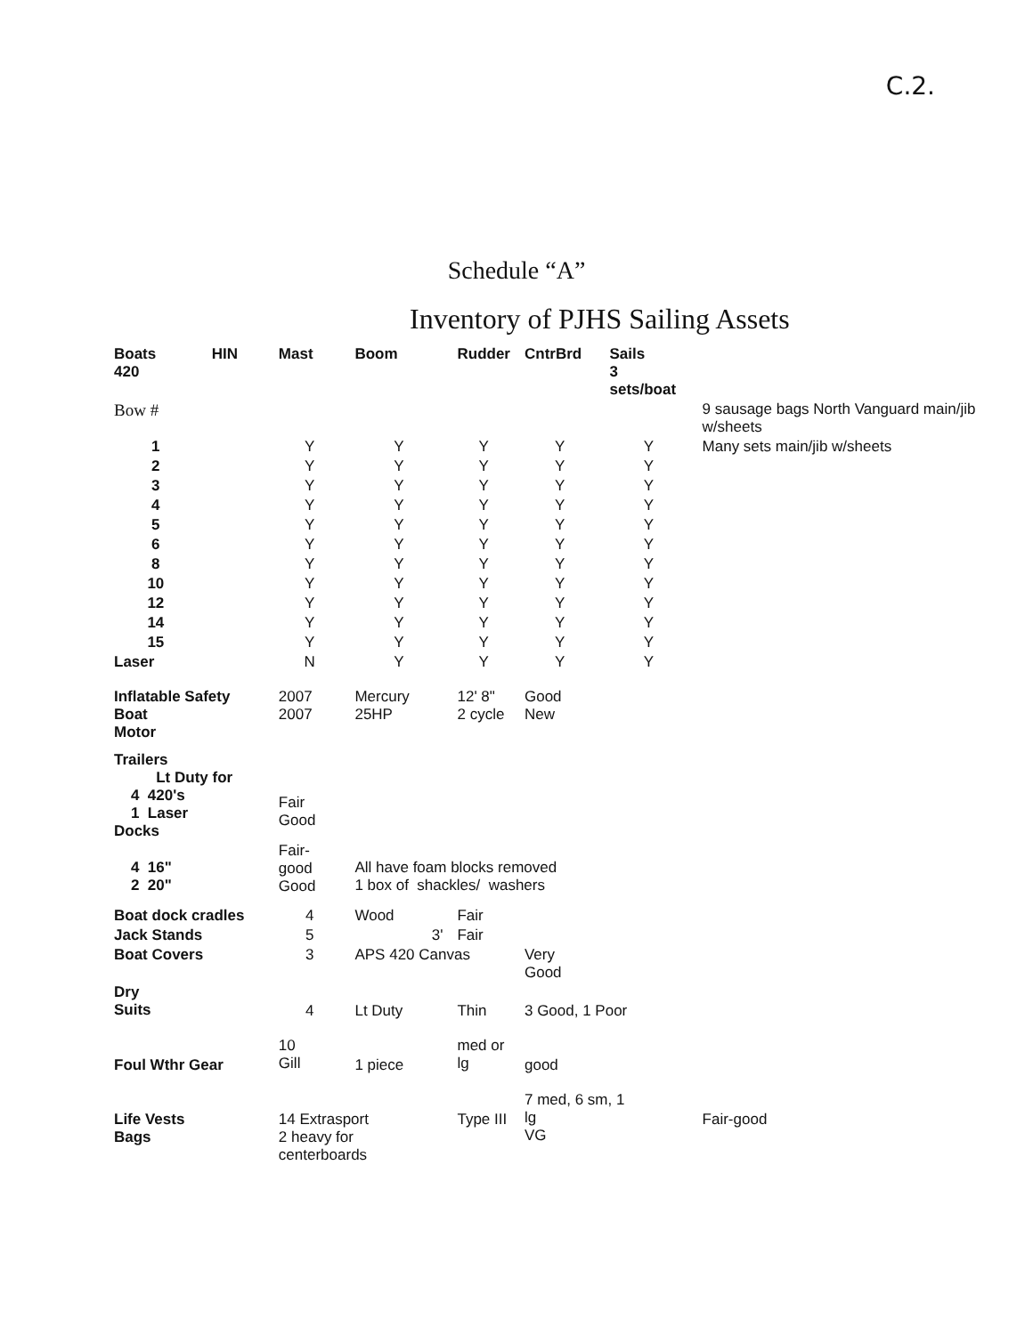C.2.
Schedule “A”
Inventory of PJHS Sailing Assets
| Boats 420 | HIN | Mast | Boom | Rudder | CntrBrd | Sails 3 sets/boat | |
| Bow # | | | | | | | 9 sausage bags North Vanguard main/jib w/sheets |
| 1 | | Y | Y | Y | Y | Y | Many sets main/jib w/sheets |
| 2 | | Y | Y | Y | Y | Y | |
| 3 | | Y | Y | Y | Y | Y | |
| 4 | | Y | Y | Y | Y | Y | |
| 5 | | Y | Y | Y | Y | Y | |
| 6 | | Y | Y | Y | Y | Y | |
| 8 | | Y | Y | Y | Y | Y | |
| 10 | | Y | Y | Y | Y | Y | |
| 12 | | Y | Y | Y | Y | Y | |
| 14 | | Y | Y | Y | Y | Y | |
| 15 | | Y | Y | Y | Y | Y | |
| Laser | | N | Y | Y | Y | Y | |
| Inflatable Safety Boat Motor | | 2007 2007 | Mercury 25HP | 12' 8" 2 cycle | Good New | | |
| Trailers Lt Duty for 4 420's 1 Laser Docks | | Fair Good | | | | | |
| 4 16" 2 20" | | Fair- good Good | All have foam blocks removed 1 box of shackles/ washers | | | | |
| Boat dock cradles | | 4 | Wood | Fair | | | |
| Jack Stands | | 5 | 3' | Fair | | | |
| Boat Covers | | 3 | APS 420 Canvas | | Very Good | | |
| Dry Suits | | 4 | Lt Duty | Thin | 3 Good, 1 Poor | | |
| Foul Wthr Gear | | 10 Gill | 1 piece | med or lg | good | | |
| Life Vests Bags | | 14 Extrasport 2 heavy for centerboards | | Type III | 7 med, 6 sm, 1 lg VG | | Fair-good |